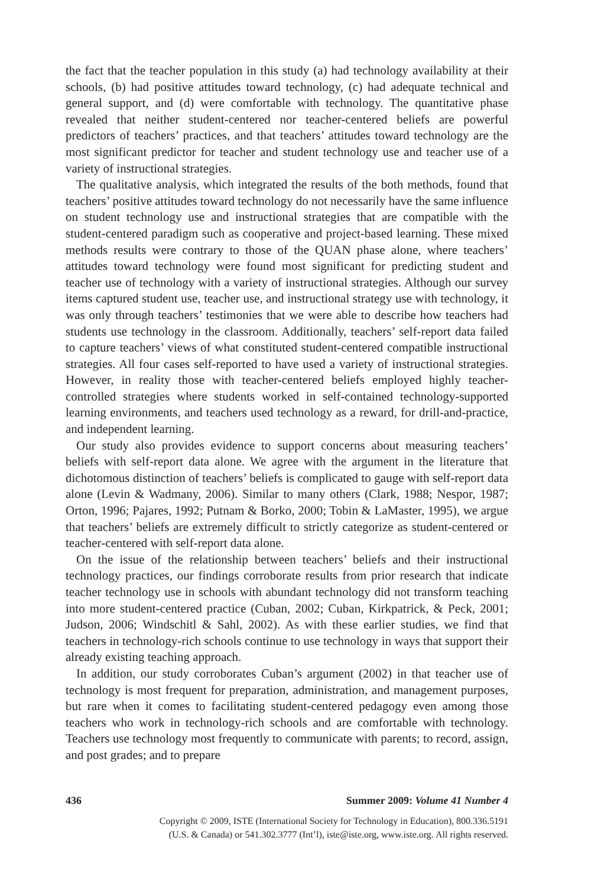the fact that the teacher population in this study (a) had technology availability at their schools, (b) had positive attitudes toward technology, (c) had adequate technical and general support, and (d) were comfortable with technology. The quantitative phase revealed that neither student-centered nor teacher-centered beliefs are powerful predictors of teachers’ practices, and that teachers’ attitudes toward technology are the most significant predictor for teacher and student technology use and teacher use of a variety of instructional strategies.
The qualitative analysis, which integrated the results of the both methods, found that teachers’ positive attitudes toward technology do not necessarily have the same influence on student technology use and instructional strategies that are compatible with the student-centered paradigm such as cooperative and project-based learning. These mixed methods results were contrary to those of the QUAN phase alone, where teachers’ attitudes toward technology were found most significant for predicting student and teacher use of technology with a variety of instructional strategies. Although our survey items captured student use, teacher use, and instructional strategy use with technology, it was only through teachers’ testimonies that we were able to describe how teachers had students use technology in the classroom. Additionally, teachers’ self-report data failed to capture teachers’ views of what constituted student-centered compatible instructional strategies. All four cases self-reported to have used a variety of instructional strategies. However, in reality those with teacher-centered beliefs employed highly teacher-controlled strategies where students worked in self-contained technology-supported learning environments, and teachers used technology as a reward, for drill-and-practice, and independent learning.
Our study also provides evidence to support concerns about measuring teachers’ beliefs with self-report data alone. We agree with the argument in the literature that dichotomous distinction of teachers’ beliefs is complicated to gauge with self-report data alone (Levin & Wadmany, 2006). Similar to many others (Clark, 1988; Nespor, 1987; Orton, 1996; Pajares, 1992; Putnam & Borko, 2000; Tobin & LaMaster, 1995), we argue that teachers’ beliefs are extremely difficult to strictly categorize as student-centered or teacher-centered with self-report data alone.
On the issue of the relationship between teachers’ beliefs and their instructional technology practices, our findings corroborate results from prior research that indicate teacher technology use in schools with abundant technology did not transform teaching into more student-centered practice (Cuban, 2002; Cuban, Kirkpatrick, & Peck, 2001; Judson, 2006; Windschitl & Sahl, 2002). As with these earlier studies, we find that teachers in technology-rich schools continue to use technology in ways that support their already existing teaching approach.
In addition, our study corroborates Cuban’s argument (2002) in that teacher use of technology is most frequent for preparation, administration, and management purposes, but rare when it comes to facilitating student-centered pedagogy even among those teachers who work in technology-rich schools and are comfortable with technology. Teachers use technology most frequently to communicate with parents; to record, assign, and post grades; and to prepare
436 Summer 2009: Volume 41 Number 4
Copyright © 2009, ISTE (International Society for Technology in Education), 800.336.5191
(U.S. & Canada) or 541.302.3777 (Int’l), iste@iste.org, www.iste.org. All rights reserved.